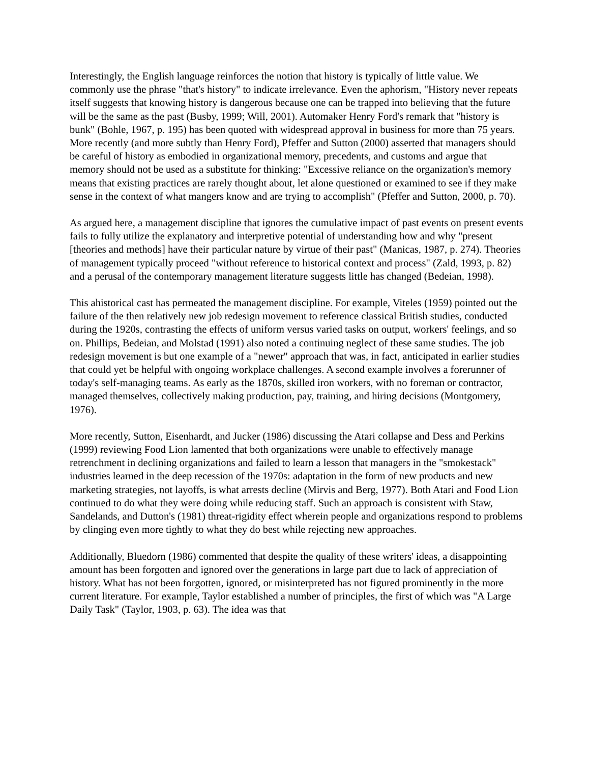Interestingly, the English language reinforces the notion that history is typically of little value. We commonly use the phrase "that's history" to indicate irrelevance. Even the aphorism, "History never repeats itself suggests that knowing history is dangerous because one can be trapped into believing that the future will be the same as the past (Busby, 1999; Will, 2001). Automaker Henry Ford's remark that "history is bunk" (Bohle, 1967, p. 195) has been quoted with widespread approval in business for more than 75 years. More recently (and more subtly than Henry Ford), Pfeffer and Sutton (2000) asserted that managers should be careful of history as embodied in organizational memory, precedents, and customs and argue that memory should not be used as a substitute for thinking: "Excessive reliance on the organization's memory means that existing practices are rarely thought about, let alone questioned or examined to see if they make sense in the context of what mangers know and are trying to accomplish" (Pfeffer and Sutton, 2000, p. 70).
As argued here, a management discipline that ignores the cumulative impact of past events on present events fails to fully utilize the explanatory and interpretive potential of understanding how and why "present [theories and methods] have their particular nature by virtue of their past" (Manicas, 1987, p. 274). Theories of management typically proceed "without reference to historical context and process" (Zald, 1993, p. 82) and a perusal of the contemporary management literature suggests little has changed (Bedeian, 1998).
This ahistorical cast has permeated the management discipline. For example, Viteles (1959) pointed out the failure of the then relatively new job redesign movement to reference classical British studies, conducted during the 1920s, contrasting the effects of uniform versus varied tasks on output, workers' feelings, and so on. Phillips, Bedeian, and Molstad (1991) also noted a continuing neglect of these same studies. The job redesign movement is but one example of a "newer" approach that was, in fact, anticipated in earlier studies that could yet be helpful with ongoing workplace challenges. A second example involves a forerunner of today's self-managing teams. As early as the 1870s, skilled iron workers, with no foreman or contractor, managed themselves, collectively making production, pay, training, and hiring decisions (Montgomery, 1976).
More recently, Sutton, Eisenhardt, and Jucker (1986) discussing the Atari collapse and Dess and Perkins (1999) reviewing Food Lion lamented that both organizations were unable to effectively manage retrenchment in declining organizations and failed to learn a lesson that managers in the "smokestack" industries learned in the deep recession of the 1970s: adaptation in the form of new products and new marketing strategies, not layoffs, is what arrests decline (Mirvis and Berg, 1977). Both Atari and Food Lion continued to do what they were doing while reducing staff. Such an approach is consistent with Staw, Sandelands, and Dutton's (1981) threat-rigidity effect wherein people and organizations respond to problems by clinging even more tightly to what they do best while rejecting new approaches.
Additionally, Bluedorn (1986) commented that despite the quality of these writers' ideas, a disappointing amount has been forgotten and ignored over the generations in large part due to lack of appreciation of history. What has not been forgotten, ignored, or misinterpreted has not figured prominently in the more current literature. For example, Taylor established a number of principles, the first of which was "A Large Daily Task" (Taylor, 1903, p. 63). The idea was that